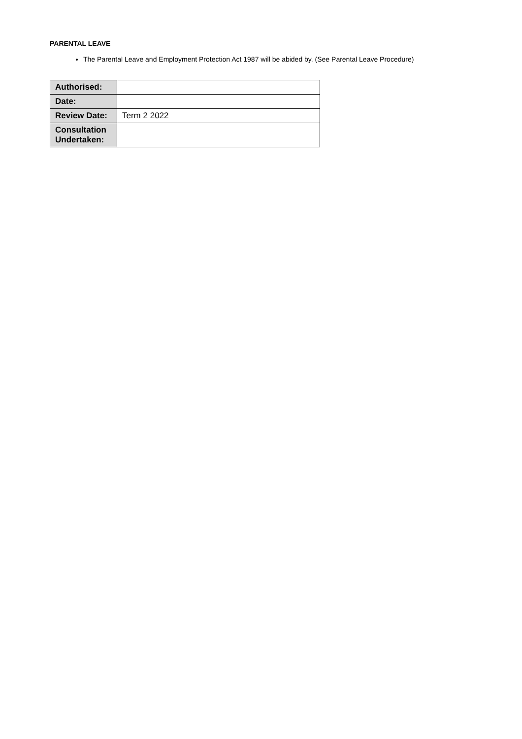PARENTAL LEAVE
The Parental Leave and Employment Protection Act 1987 will be abided by. (See Parental Leave Procedure)
| Authorised: | |
| Date: | |
| Review Date: | Term 2 2022 |
| Consultation Undertaken: | |